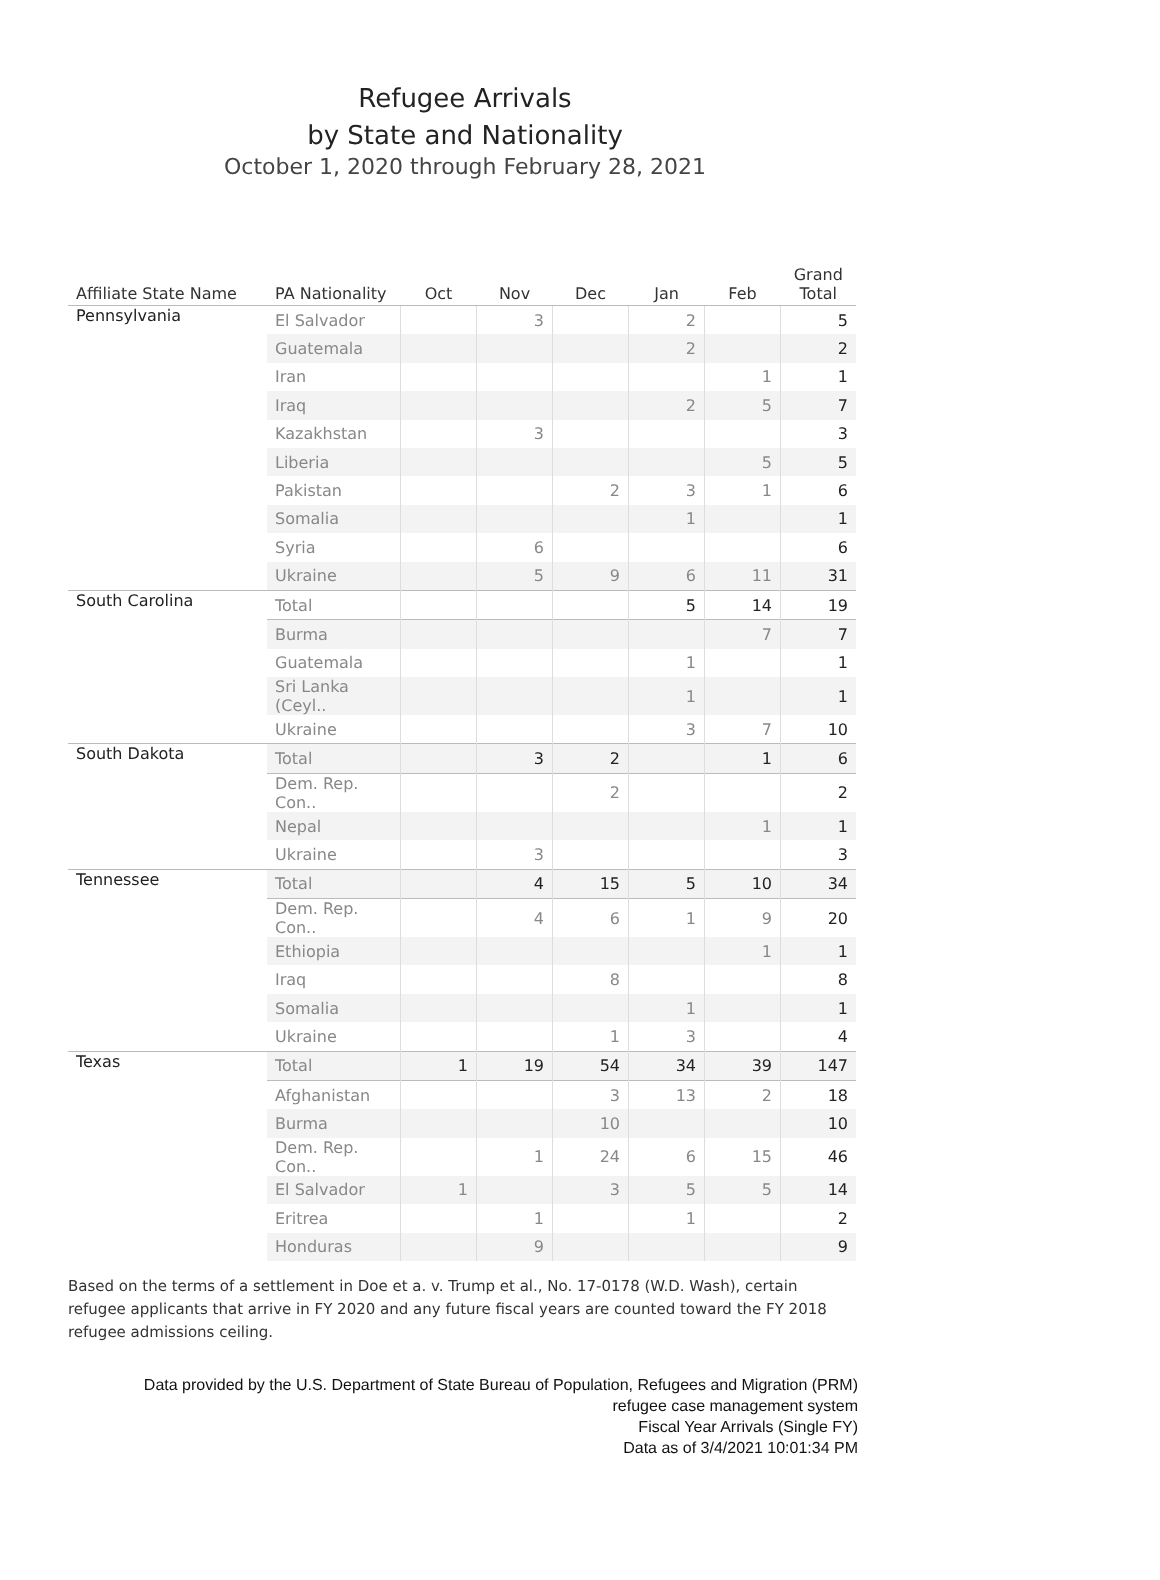Refugee Arrivals
by State and Nationality
October 1, 2020 through February 28, 2021
| Affiliate State Name | PA Nationality | Oct | Nov | Dec | Jan | Feb | Grand Total |
| --- | --- | --- | --- | --- | --- | --- | --- |
| Pennsylvania | El Salvador | | 3 | | 2 | | 5 |
| | Guatemala | | | | 2 | | 2 |
| | Iran | | | | | 1 | 1 |
| | Iraq | | | | 2 | 5 | 7 |
| | Kazakhstan | | 3 | | | | 3 |
| | Liberia | | | | | 5 | 5 |
| | Pakistan | | | 2 | 3 | 1 | 6 |
| | Somalia | | | | 1 | | 1 |
| | Syria | | 6 | | | | 6 |
| | Ukraine | | 5 | 9 | 6 | 11 | 31 |
| South Carolina | Total | | | | 5 | 14 | 19 |
| | Burma | | | | | 7 | 7 |
| | Guatemala | | | | 1 | | 1 |
| | Sri Lanka (Ceyl.. | | | | 1 | | 1 |
| | Ukraine | | | | 3 | 7 | 10 |
| South Dakota | Total | | 3 | 2 | | 1 | 6 |
| | Dem. Rep. Con.. | | | 2 | | | 2 |
| | Nepal | | | | | 1 | 1 |
| | Ukraine | | 3 | | | | 3 |
| Tennessee | Total | | 4 | 15 | 5 | 10 | 34 |
| | Dem. Rep. Con.. | | 4 | 6 | 1 | 9 | 20 |
| | Ethiopia | | | | | 1 | 1 |
| | Iraq | | | 8 | | | 8 |
| | Somalia | | | | 1 | | 1 |
| | Ukraine | | | 1 | 3 | | 4 |
| Texas | Total | 1 | 19 | 54 | 34 | 39 | 147 |
| | Afghanistan | | | 3 | 13 | 2 | 18 |
| | Burma | | | 10 | | | 10 |
| | Dem. Rep. Con.. | | 1 | 24 | 6 | 15 | 46 |
| | El Salvador | 1 | | 3 | 5 | 5 | 14 |
| | Eritrea | | 1 | | 1 | | 2 |
| | Honduras | | 9 | | | | 9 |
Based on the terms of a settlement in Doe et a. v. Trump et al., No. 17-0178 (W.D. Wash), certain refugee applicants that arrive in FY 2020 and any future fiscal years are counted toward the FY 2018 refugee admissions ceiling.
Data provided by the U.S. Department of State Bureau of Population, Refugees and Migration (PRM)
refugee case management system
Fiscal Year Arrivals (Single FY)
Data as of 3/4/2021 10:01:34 PM